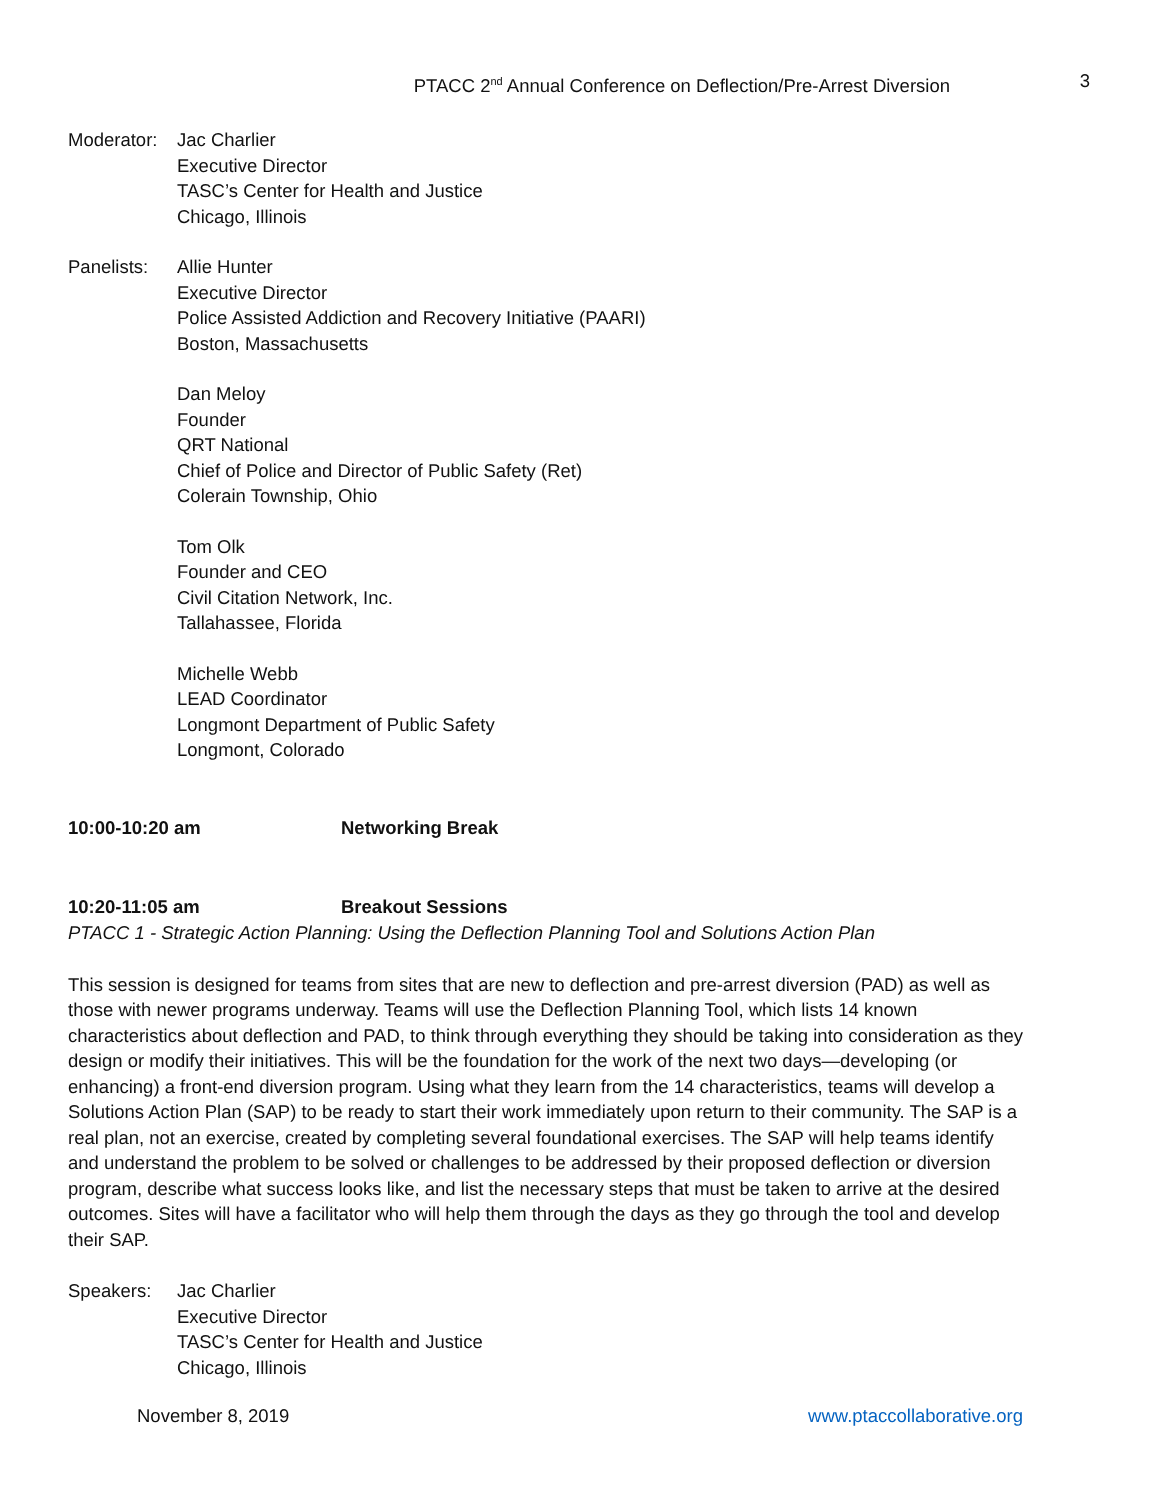PTACC 2<sup>nd</sup> Annual Conference on Deflection/Pre-Arrest Diversion 3
Moderator:
Jac Charlier
Executive Director
TASC’s Center for Health and Justice
Chicago, Illinois
Panelists:
Allie Hunter
Executive Director
Police Assisted Addiction and Recovery Initiative (PAARI)
Boston, Massachusetts
Dan Meloy
Founder
QRT National
Chief of Police and Director of Public Safety (Ret)
Colerain Township, Ohio
Tom Olk
Founder and CEO
Civil Citation Network, Inc.
Tallahassee, Florida
Michelle Webb
LEAD Coordinator
Longmont Department of Public Safety
Longmont, Colorado
10:00-10:20 am Networking Break
10:20-11:05 am Breakout Sessions
PTACC 1 - Strategic Action Planning: Using the Deflection Planning Tool and Solutions Action Plan
This session is designed for teams from sites that are new to deflection and pre-arrest diversion (PAD) as well as those with newer programs underway. Teams will use the Deflection Planning Tool, which lists 14 known characteristics about deflection and PAD, to think through everything they should be taking into consideration as they design or modify their initiatives. This will be the foundation for the work of the next two days—developing (or enhancing) a front-end diversion program. Using what they learn from the 14 characteristics, teams will develop a Solutions Action Plan (SAP) to be ready to start their work immediately upon return to their community. The SAP is a real plan, not an exercise, created by completing several foundational exercises. The SAP will help teams identify and understand the problem to be solved or challenges to be addressed by their proposed deflection or diversion program, describe what success looks like, and list the necessary steps that must be taken to arrive at the desired outcomes. Sites will have a facilitator who will help them through the days as they go through the tool and develop their SAP.
Speakers: Jac Charlier
Executive Director
TASC’s Center for Health and Justice
Chicago, Illinois
November 8, 2019 www.ptaccollaborative.org